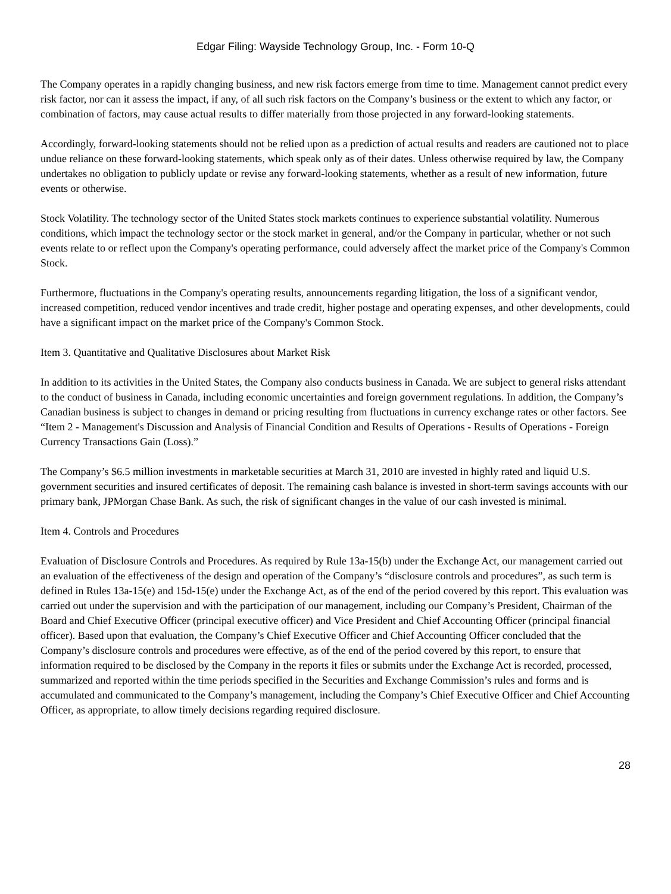Edgar Filing: Wayside Technology Group, Inc. - Form 10-Q
The Company operates in a rapidly changing business, and new risk factors emerge from time to time. Management cannot predict every risk factor, nor can it assess the impact, if any, of all such risk factors on the Company’s business or the extent to which any factor, or combination of factors, may cause actual results to differ materially from those projected in any forward-looking statements.
Accordingly, forward-looking statements should not be relied upon as a prediction of actual results and readers are cautioned not to place undue reliance on these forward-looking statements, which speak only as of their dates. Unless otherwise required by law, the Company undertakes no obligation to publicly update or revise any forward-looking statements, whether as a result of new information, future events or otherwise.
Stock Volatility. The technology sector of the United States stock markets continues to experience substantial volatility. Numerous conditions, which impact the technology sector or the stock market in general, and/or the Company in particular, whether or not such events relate to or reflect upon the Company's operating performance, could adversely affect the market price of the Company's Common Stock.
Furthermore, fluctuations in the Company's operating results, announcements regarding litigation, the loss of a significant vendor, increased competition, reduced vendor incentives and trade credit, higher postage and operating expenses, and other developments, could have a significant impact on the market price of the Company's Common Stock.
Item 3. Quantitative and Qualitative Disclosures about Market Risk
In addition to its activities in the United States, the Company also conducts business in Canada. We are subject to general risks attendant to the conduct of business in Canada, including economic uncertainties and foreign government regulations. In addition, the Company’s Canadian business is subject to changes in demand or pricing resulting from fluctuations in currency exchange rates or other factors. See “Item 2 - Management's Discussion and Analysis of Financial Condition and Results of Operations - Results of Operations - Foreign Currency Transactions Gain (Loss).”
The Company’s $6.5 million investments in marketable securities at March 31, 2010 are invested in highly rated and liquid U.S. government securities and insured certificates of deposit. The remaining cash balance is invested in short-term savings accounts with our primary bank, JPMorgan Chase Bank. As such, the risk of significant changes in the value of our cash invested is minimal.
Item 4. Controls and Procedures
Evaluation of Disclosure Controls and Procedures. As required by Rule 13a-15(b) under the Exchange Act, our management carried out an evaluation of the effectiveness of the design and operation of the Company’s “disclosure controls and procedures”, as such term is defined in Rules 13a-15(e) and 15d-15(e) under the Exchange Act, as of the end of the period covered by this report. This evaluation was carried out under the supervision and with the participation of our management, including our Company’s President, Chairman of the Board and Chief Executive Officer (principal executive officer) and Vice President and Chief Accounting Officer (principal financial officer). Based upon that evaluation, the Company’s Chief Executive Officer and Chief Accounting Officer concluded that the Company’s disclosure controls and procedures were effective, as of the end of the period covered by this report, to ensure that information required to be disclosed by the Company in the reports it files or submits under the Exchange Act is recorded, processed, summarized and reported within the time periods specified in the Securities and Exchange Commission’s rules and forms and is accumulated and communicated to the Company’s management, including the Company’s Chief Executive Officer and Chief Accounting Officer, as appropriate, to allow timely decisions regarding required disclosure.
28